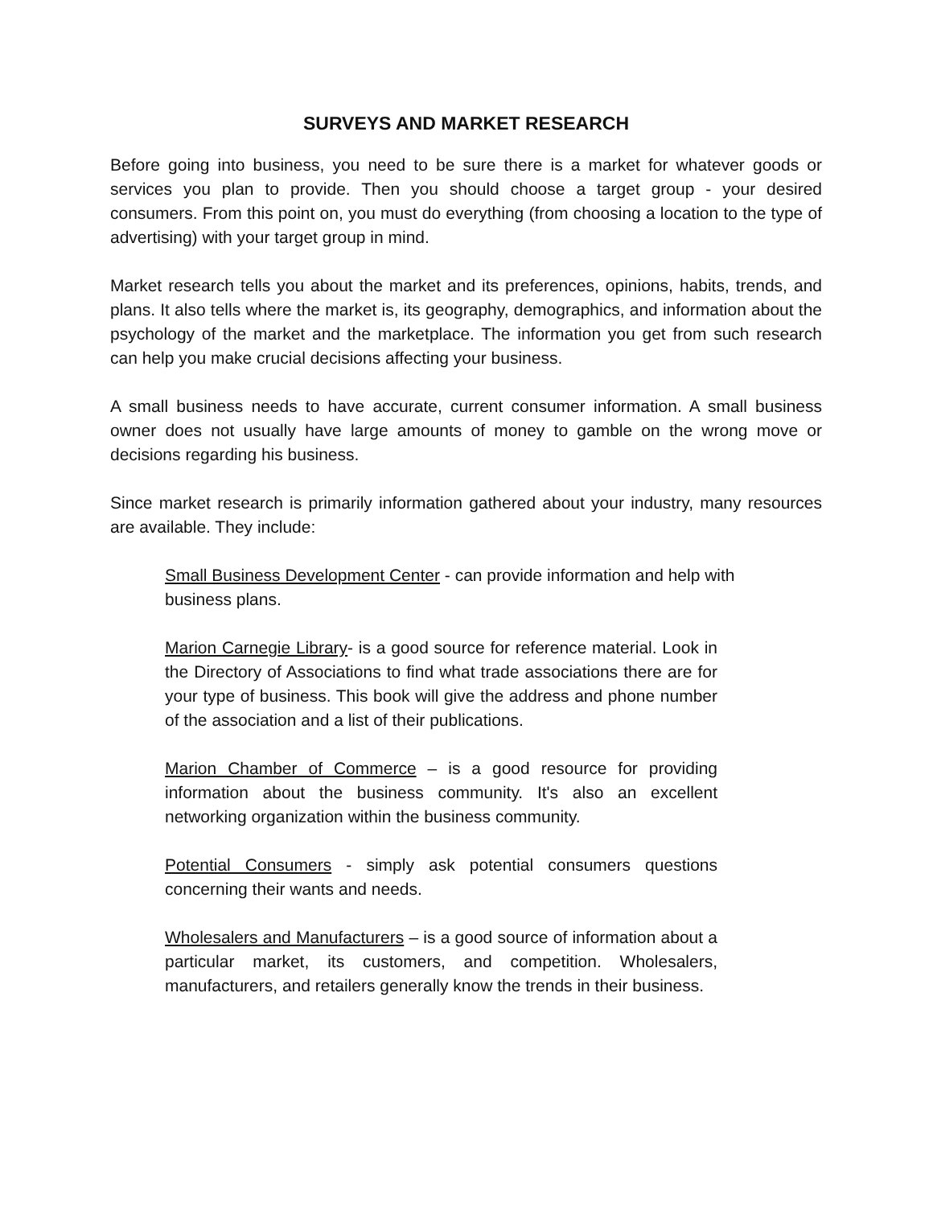SURVEYS AND MARKET RESEARCH
Before going into business, you need to be sure there is a market for whatever goods or services you plan to provide. Then you should choose a target group - your desired consumers. From this point on, you must do everything (from choosing a location to the type of advertising) with your target group in mind.
Market research tells you about the market and its preferences, opinions, habits, trends, and plans. It also tells where the market is, its geography, demographics, and information about the psychology of the market and the marketplace. The information you get from such research can help you make crucial decisions affecting your business.
A small business needs to have accurate, current consumer information. A small business owner does not usually have large amounts of money to gamble on the wrong move or decisions regarding his business.
Since market research is primarily information gathered about your industry, many resources are available. They include:
Small Business Development Center - can provide information and help with business plans.
Marion Carnegie Library- is a good source for reference material. Look in the Directory of Associations to find what trade associations there are for your type of business. This book will give the address and phone number of the association and a list of their publications.
Marion Chamber of Commerce – is a good resource for providing information about the business community. It's also an excellent networking organization within the business community.
Potential Consumers - simply ask potential consumers questions concerning their wants and needs.
Wholesalers and Manufacturers – is a good source of information about a particular market, its customers, and competition. Wholesalers, manufacturers, and retailers generally know the trends in their business.